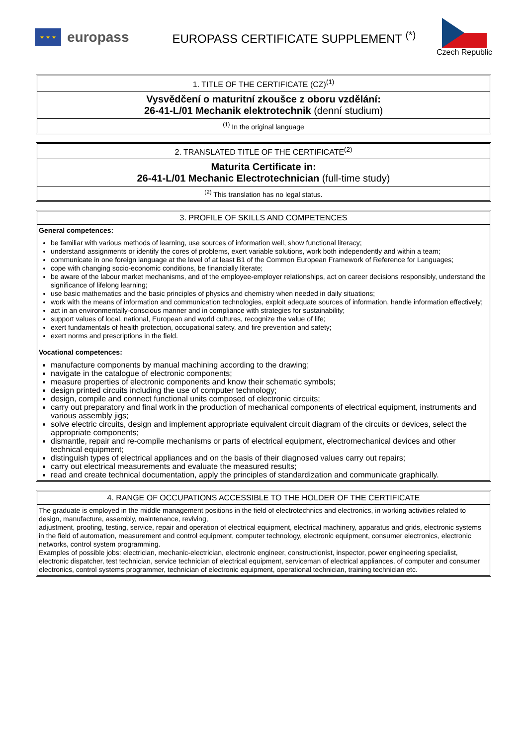★ ★ ★
europass
EUROPASS CERTIFICATE SUPPLEMENT <sup>(*)</sup>
Czech Republic
1. TITLE OF THE CERTIFICATE (CZ)<sup>(1)</sup>
Vysvědčení o maturitní zkoušce z oboru vzdělání:
26-41-L/01 Mechanik elektrotechnik (denní studium)
<sup>(1)</sup> In the original language
2. TRANSLATED TITLE OF THE CERTIFICATE<sup>(2)</sup>
Maturita Certificate in:
26-41-L/01 Mechanic Electrotechnician (full-time study)
<sup>(2)</sup> This translation has no legal status.
3. PROFILE OF SKILLS AND COMPETENCES
General competences:
be familiar with various methods of learning, use sources of information well, show functional literacy;
understand assignments or identify the cores of problems, exert variable solutions, work both independently and within a team;
communicate in one foreign language at the level of at least B1 of the Common European Framework of Reference for Languages;
cope with changing socio-economic conditions, be financially literate;
be aware of the labour market mechanisms, and of the employee-employer relationships, act on career decisions responsibly, understand the significance of lifelong learning;
use basic mathematics and the basic principles of physics and chemistry when needed in daily situations;
work with the means of information and communication technologies, exploit adequate sources of information, handle information effectively;
act in an environmentally-conscious manner and in compliance with strategies for sustainability;
support values of local, national, European and world cultures, recognize the value of life;
exert fundamentals of health protection, occupational safety, and fire prevention and safety;
exert norms and prescriptions in the field.
Vocational competences:
manufacture components by manual machining according to the drawing;
navigate in the catalogue of electronic components;
measure properties of electronic components and know their schematic symbols;
design printed circuits including the use of computer technology;
design, compile and connect functional units composed of electronic circuits;
carry out preparatory and final work in the production of mechanical components of electrical equipment, instruments and various assembly jigs;
solve electric circuits, design and implement appropriate equivalent circuit diagram of the circuits or devices, select the appropriate components;
dismantle, repair and re-compile mechanisms or parts of electrical equipment, electromechanical devices and other technical equipment;
distinguish types of electrical appliances and on the basis of their diagnosed values carry out repairs;
carry out electrical measurements and evaluate the measured results;
read and create technical documentation, apply the principles of standardization and communicate graphically.
4. RANGE OF OCCUPATIONS ACCESSIBLE TO THE HOLDER OF THE CERTIFICATE
The graduate is employed in the middle management positions in the field of electrotechnics and electronics, in working activities related to design, manufacture, assembly, maintenance, reviving,
adjustment, proofing, testing, service, repair and operation of electrical equipment, electrical machinery, apparatus and grids, electronic systems in the field of automation, measurement and control equipment, computer technology, electronic equipment, consumer electronics, electronic networks, control system programming.
Examples of possible jobs: electrician, mechanic-electrician, electronic engineer, constructionist, inspector, power engineering specialist, electronic dispatcher, test technician, service technician of electrical equipment, serviceman of electrical appliances, of computer and consumer electronics, control systems programmer, technician of electronic equipment, operational technician, training technician etc.